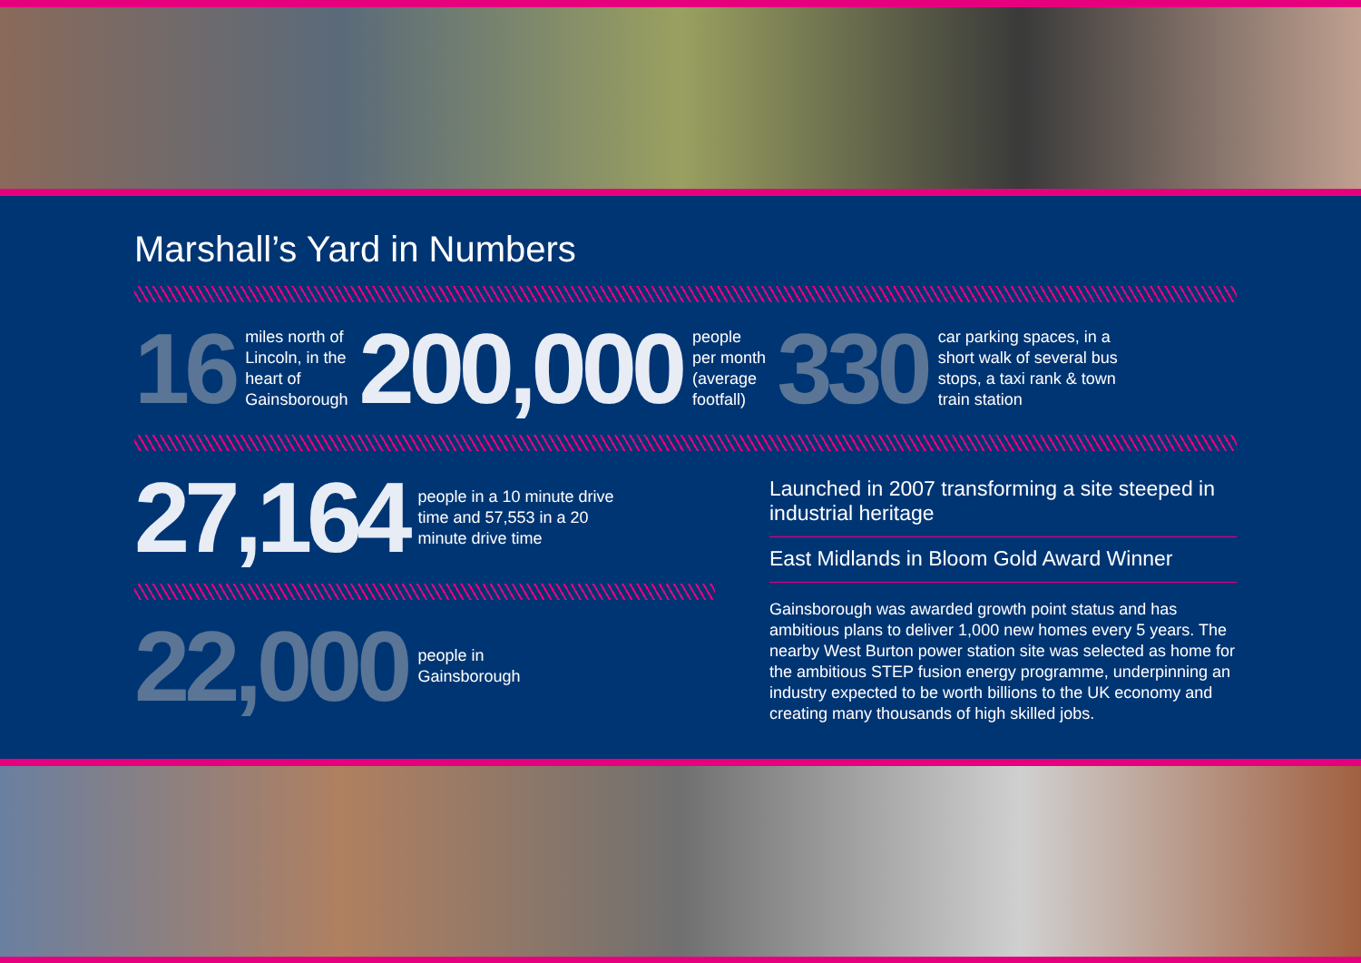Marshall’s Yard in Numbers
16 miles north of
Lincoln, in the
heart of
Gainsborough 200,000 people
per month
(average
footfall) 330 car parking spaces, in a
short walk of several bus
stops, a taxi rank & town
train station
27,164 people in a 10 minute drive
time and 57,553 in a 20
minute drive time
22,000 people in
Gainsborough
Launched in 2007 transforming a site steeped in industrial heritage
East Midlands in Bloom Gold Award Winner
Gainsborough was awarded growth point status and has ambitious plans to deliver 1,000 new homes every 5 years. The nearby West Burton power station site was selected as home for the ambitious STEP fusion energy programme, underpinning an industry expected to be worth billions to the UK economy and creating many thousands of high skilled jobs.